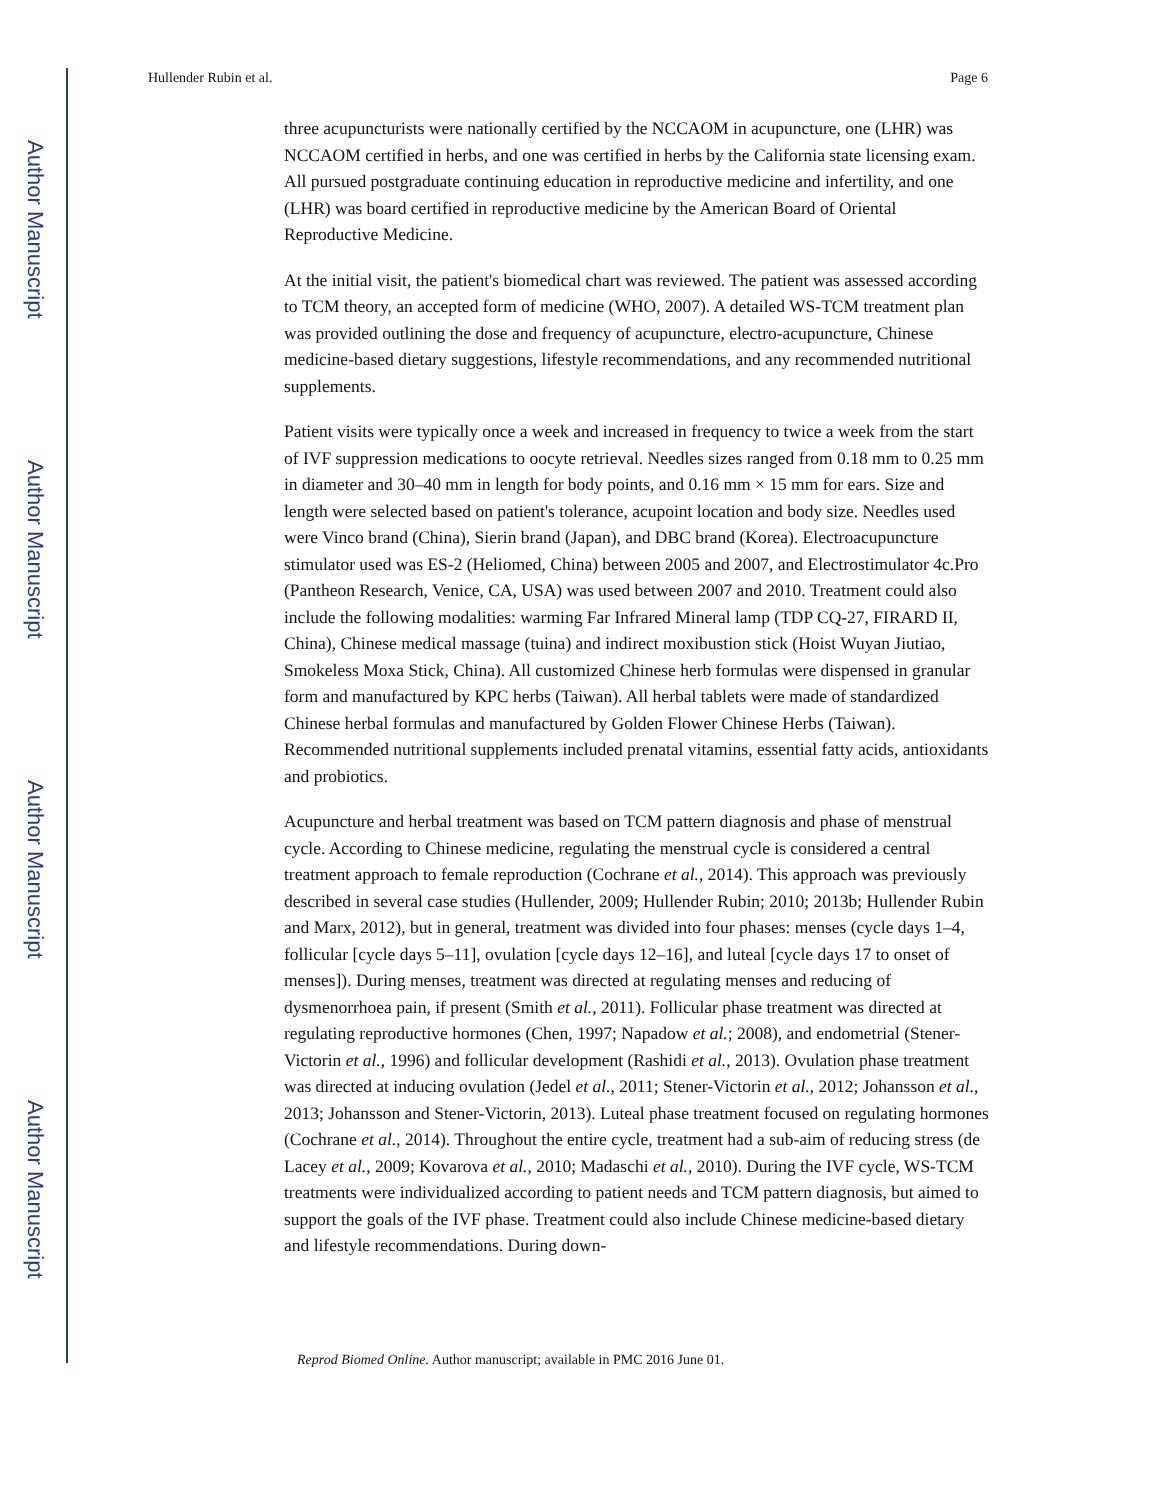Author Manuscript
Author Manuscript
Author Manuscript
Author Manuscript
Hullender Rubin et al. Page 6
three acupuncturists were nationally certified by the NCCAOM in acupuncture, one (LHR) was NCCAOM certified in herbs, and one was certified in herbs by the California state licensing exam. All pursued postgraduate continuing education in reproductive medicine and infertility, and one (LHR) was board certified in reproductive medicine by the American Board of Oriental Reproductive Medicine.
At the initial visit, the patient's biomedical chart was reviewed. The patient was assessed according to TCM theory, an accepted form of medicine (WHO, 2007). A detailed WS-TCM treatment plan was provided outlining the dose and frequency of acupuncture, electro-acupuncture, Chinese medicine-based dietary suggestions, lifestyle recommendations, and any recommended nutritional supplements.
Patient visits were typically once a week and increased in frequency to twice a week from the start of IVF suppression medications to oocyte retrieval. Needles sizes ranged from 0.18 mm to 0.25 mm in diameter and 30–40 mm in length for body points, and 0.16 mm × 15 mm for ears. Size and length were selected based on patient's tolerance, acupoint location and body size. Needles used were Vinco brand (China), Sierin brand (Japan), and DBC brand (Korea). Electroacupuncture stimulator used was ES-2 (Heliomed, China) between 2005 and 2007, and Electrostimulator 4c.Pro (Pantheon Research, Venice, CA, USA) was used between 2007 and 2010. Treatment could also include the following modalities: warming Far Infrared Mineral lamp (TDP CQ-27, FIRARD II, China), Chinese medical massage (tuina) and indirect moxibustion stick (Hoist Wuyan Jiutiao, Smokeless Moxa Stick, China). All customized Chinese herb formulas were dispensed in granular form and manufactured by KPC herbs (Taiwan). All herbal tablets were made of standardized Chinese herbal formulas and manufactured by Golden Flower Chinese Herbs (Taiwan). Recommended nutritional supplements included prenatal vitamins, essential fatty acids, antioxidants and probiotics.
Acupuncture and herbal treatment was based on TCM pattern diagnosis and phase of menstrual cycle. According to Chinese medicine, regulating the menstrual cycle is considered a central treatment approach to female reproduction (Cochrane et al., 2014). This approach was previously described in several case studies (Hullender, 2009; Hullender Rubin; 2010; 2013b; Hullender Rubin and Marx, 2012), but in general, treatment was divided into four phases: menses (cycle days 1–4, follicular [cycle days 5–11], ovulation [cycle days 12–16], and luteal [cycle days 17 to onset of menses]). During menses, treatment was directed at regulating menses and reducing of dysmenorrhoea pain, if present (Smith et al., 2011). Follicular phase treatment was directed at regulating reproductive hormones (Chen, 1997; Napadow et al.; 2008), and endometrial (Stener-Victorin et al., 1996) and follicular development (Rashidi et al., 2013). Ovulation phase treatment was directed at inducing ovulation (Jedel et al., 2011; Stener-Victorin et al., 2012; Johansson et al., 2013; Johansson and Stener-Victorin, 2013). Luteal phase treatment focused on regulating hormones (Cochrane et al., 2014). Throughout the entire cycle, treatment had a sub-aim of reducing stress (de Lacey et al., 2009; Kovarova et al., 2010; Madaschi et al., 2010). During the IVF cycle, WS-TCM treatments were individualized according to patient needs and TCM pattern diagnosis, but aimed to support the goals of the IVF phase. Treatment could also include Chinese medicine-based dietary and lifestyle recommendations. During down-
Reprod Biomed Online. Author manuscript; available in PMC 2016 June 01.